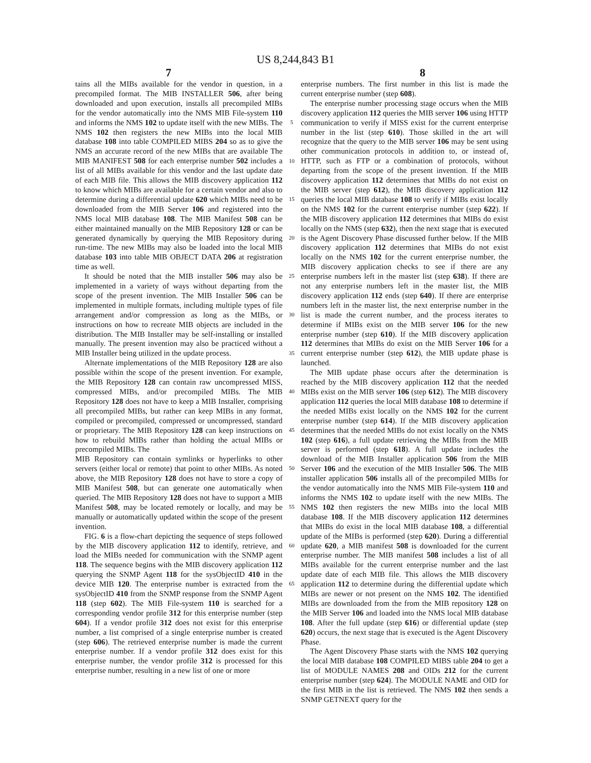US 8,244,843 B1
7 8
tains all the MIBs available for the vendor in question, in a precompiled format. The MIB INSTALLER 506, after being downloaded and upon execution, installs all precompiled MIBs for the vendor automatically into the NMS MIB File-system 110 and informs the NMS 102 to update itself with the new MIBs. The NMS 102 then registers the new MIBs into the local MIB database 108 into table COMPILED MIBS 204 so as to give the NMS an accurate record of the new MIBs that are available The MIB MANIFEST 508 for each enterprise number 502 includes a list of all MIBs available for this vendor and the last update date of each MIB file. This allows the MIB discovery application 112 to know which MIBs are available for a certain vendor and also to determine during a differential update 620 which MIBs need to be downloaded from the MIB Server 106 and registered into the NMS local MIB database 108. The MIB Manifest 508 can be either maintained manually on the MIB Repository 128 or can be generated dynamically by querying the MIB Repository during run-time. The new MIBs may also be loaded into the local MIB database 103 into table MIB OBJECT DATA 206 at registration time as well.
It should be noted that the MIB installer 506 may also be implemented in a variety of ways without departing from the scope of the present invention. The MIB Installer 506 can be implemented in multiple formats, including multiple types of file arrangement and/or compression as long as the MIBs, or instructions on how to recreate MIB objects are included in the distribution. The MIB Installer may be self-installing or installed manually. The present invention may also be practiced without a MIB Installer being utilized in the update process.
Alternate implementations of the MIB Repository 128 are also possible within the scope of the present invention. For example, the MIB Repository 128 can contain raw uncompressed MISS, compressed MIBs, and/or precompiled MIBs. The MIB Repository 128 does not have to keep a MIB Installer, comprising all precompiled MIBs, but rather can keep MIBs in any format, compiled or precompiled, compressed or uncompressed, standard or proprietary. The MIB Repository 128 can keep instructions on how to rebuild MIBs rather than holding the actual MIBs or precompiled MIBs. The
MIB Repository can contain symlinks or hyperlinks to other servers (either local or remote) that point to other MIBs. As noted above, the MIB Repository 128 does not have to store a copy of MIB Manifest 508, but can generate one automatically when queried. The MIB Repository 128 does not have to support a MIB Manifest 508, may be located remotely or locally, and may be manually or automatically updated within the scope of the present invention.
FIG. 6 is a flow-chart depicting the sequence of steps followed by the MIB discovery application 112 to identify, retrieve, and load the MIBs needed for communication with the SNMP agent 118. The sequence begins with the MIB discovery application 112 querying the SNMP Agent 118 for the sysObjectID 410 in the device MIB 120. The enterprise number is extracted from the sysObjectID 410 from the SNMP response from the SNMP Agent 118 (step 602). The MIB File-system 110 is searched for a corresponding vendor profile 312 for this enterprise number (step 604). If a vendor profile 312 does not exist for this enterprise number, a list comprised of a single enterprise number is created (step 606). The retrieved enterprise number is made the current enterprise number. If a vendor profile 312 does exist for this enterprise number, the vendor profile 312 is processed for this enterprise number, resulting in a new list of one or more
5
10
15
20
25
30
35
40
45
50
55
60
65
enterprise numbers. The first number in this list is made the current enterprise number (step 608).
The enterprise number processing stage occurs when the MIB discovery application 112 queries the MIB server 106 using HTTP communication to verify if MISS exist for the current enterprise number in the list (step 610). Those skilled in the art will recognize that the query to the MIB server 106 may be sent using other communication protocols in addition to, or instead of, HTTP, such as FTP or a combination of protocols, without departing from the scope of the present invention. If the MIB discovery application 112 determines that MIBs do not exist on the MIB server (step 612), the MIB discovery application 112 queries the local MIB database 108 to verify if MIBs exist locally on the NMS 102 for the current enterprise number (step 622). If the MIB discovery application 112 determines that MIBs do exist locally on the NMS (step 632), then the next stage that is executed is the Agent Discovery Phase discussed further below. If the MIB discovery application 112 determines that MIBs do not exist locally on the NMS 102 for the current enterprise number, the MIB discovery application checks to see if there are any enterprise numbers left in the master list (step 638). If there are not any enterprise numbers left in the master list, the MIB discovery application 112 ends (step 640). If there are enterprise numbers left in the master list, the next enterprise number in the list is made the current number, and the process iterates to determine if MIBs exist on the MIB server 106 for the new enterprise number (step 610). If the MIB discovery application 112 determines that MIBs do exist on the MIB Server 106 for a current enterprise number (step 612), the MIB update phase is launched.
The MIB update phase occurs after the determination is reached by the MIB discovery application 112 that the needed MIBs exist on the MIB server 106 (step 612). The MIB discovery application 112 queries the local MIB database 108 to determine if the needed MIBs exist locally on the NMS 102 for the current enterprise number (step 614). If the MIB discovery application determines that the needed MIBs do not exist locally on the NMS 102 (step 616), a full update retrieving the MIBs from the MIB server is performed (step 618). A full update includes the download of the MIB Installer application 506 from the MIB Server 106 and the execution of the MIB Installer 506. The MIB installer application 506 installs all of the precompiled MIBs for the vendor automatically into the NMS MIB File-system 110 and informs the NMS 102 to update itself with the new MIBs. The NMS 102 then registers the new MIBs into the local MIB database 108. If the MIB discovery application 112 determines that MIBs do exist in the local MIB database 108, a differential update of the MIBs is performed (step 620). During a differential update 620, a MIB manifest 508 is downloaded for the current enterprise number. The MIB manifest 508 includes a list of all MIBs available for the current enterprise number and the last update date of each MIB file. This allows the MIB discovery application 112 to determine during the differential update which MIBs are newer or not present on the NMS 102. The identified MIBs are downloaded from the from the MIB repository 128 on the MIB Server 106 and loaded into the NMS local MIB database 108. After the full update (step 616) or differential update (step 620) occurs, the next stage that is executed is the Agent Discovery Phase.
The Agent Discovery Phase starts with the NMS 102 querying the local MIB database 108 COMPILED MIBS table 204 to get a list of MODULE NAMES 208 and OIDs 212 for the current enterprise number (step 624). The MODULE NAME and OID for the first MIB in the list is retrieved. The NMS 102 then sends a SNMP GETNEXT query for the